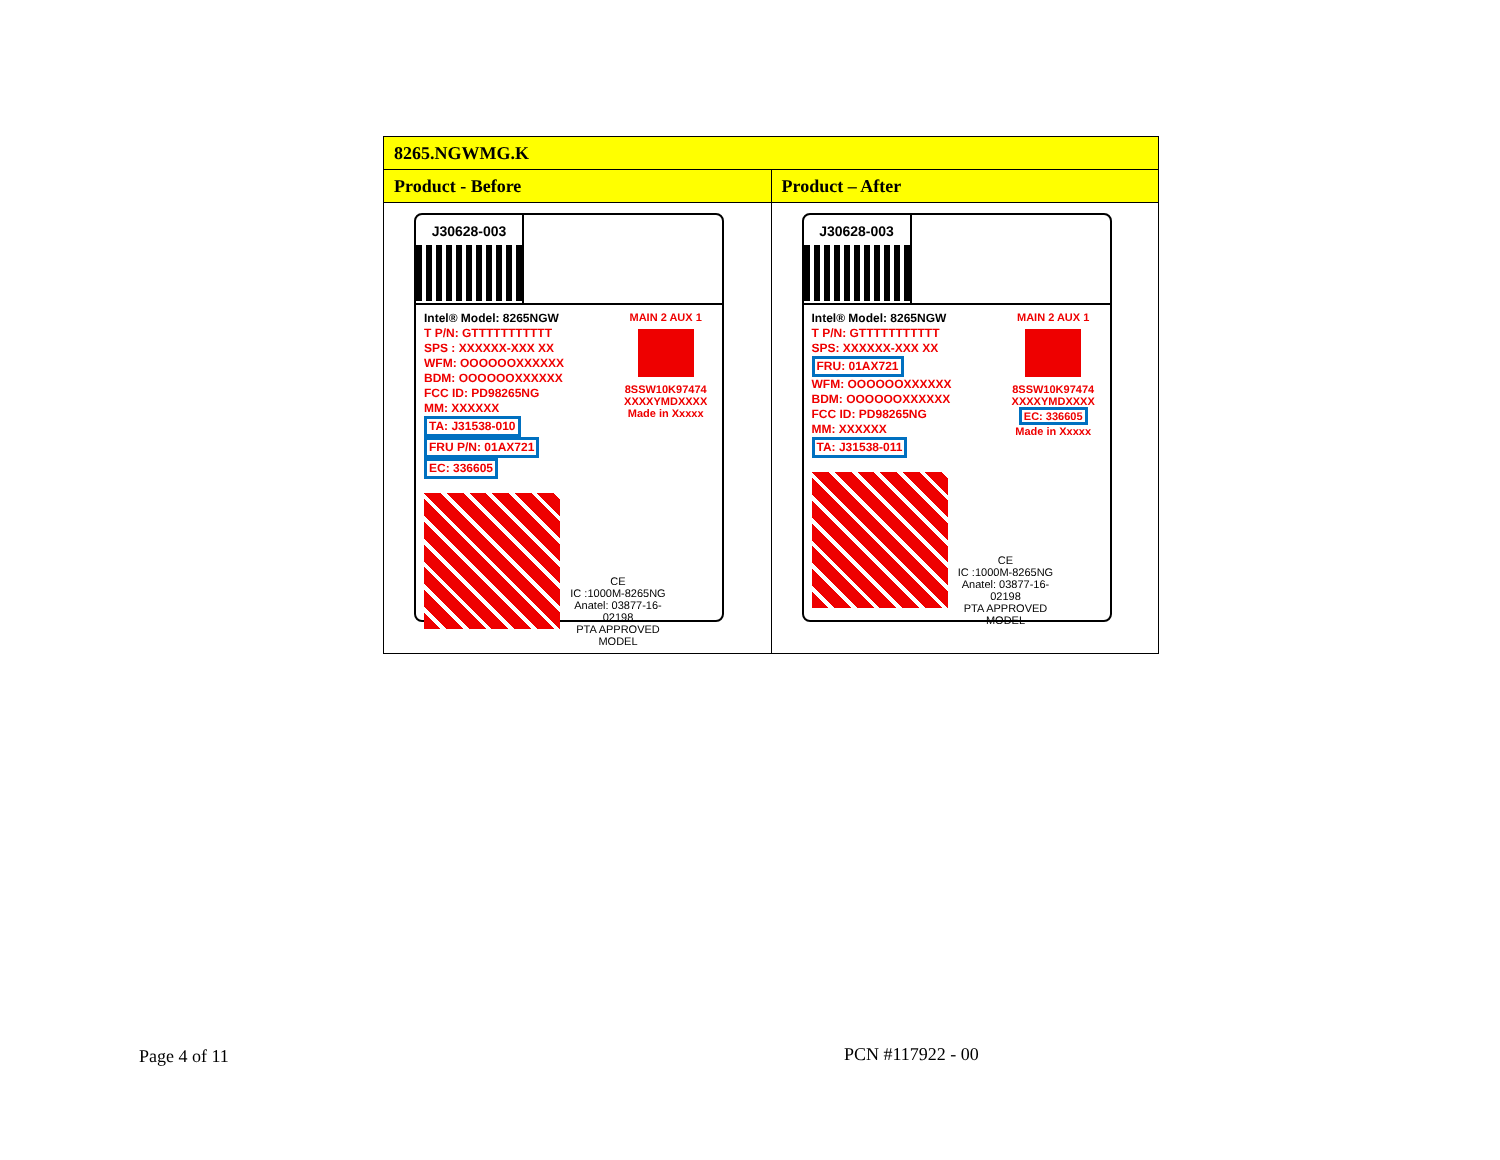| 8265.NGWMG.K | |
| --- | --- |
| Product - Before | Product – After |
| J30628-003 Intel® Model: 8265NGW T P/N: GTTTTTTTTTTT SPS : XXXXXX-XXX XX WFM: OOOOOOXXXXXX BDM: OOOOOOXXXXXX FCC ID: PD98265NG MM: XXXXXX TA: J31538-010 FRU P/N: 01AX721 EC: 336605 MAIN 2 AUX 1 8SSW10K97474 XXXXYMDXXXX Made in Xxxxx CE IC :1000M-8265NG Anatel: 03877-16-02198 PTA APPROVED MODEL | J30628-003 Intel® Model: 8265NGW T P/N: GTTTTTTTTTTT SPS: XXXXXX-XXX XX FRU: 01AX721 WFM: OOOOOOXXXXXX BDM: OOOOOOXXXXXX FCC ID: PD98265NG MM: XXXXXX TA: J31538-011 MAIN 2 AUX 1 8SSW10K97474 XXXXYMDXXXX EC: 336605 Made in Xxxxx CE IC :1000M-8265NG Anatel: 03877-16-02198 PTA APPROVED MODEL |
Page 4 of 11 PCN #117922 - 00